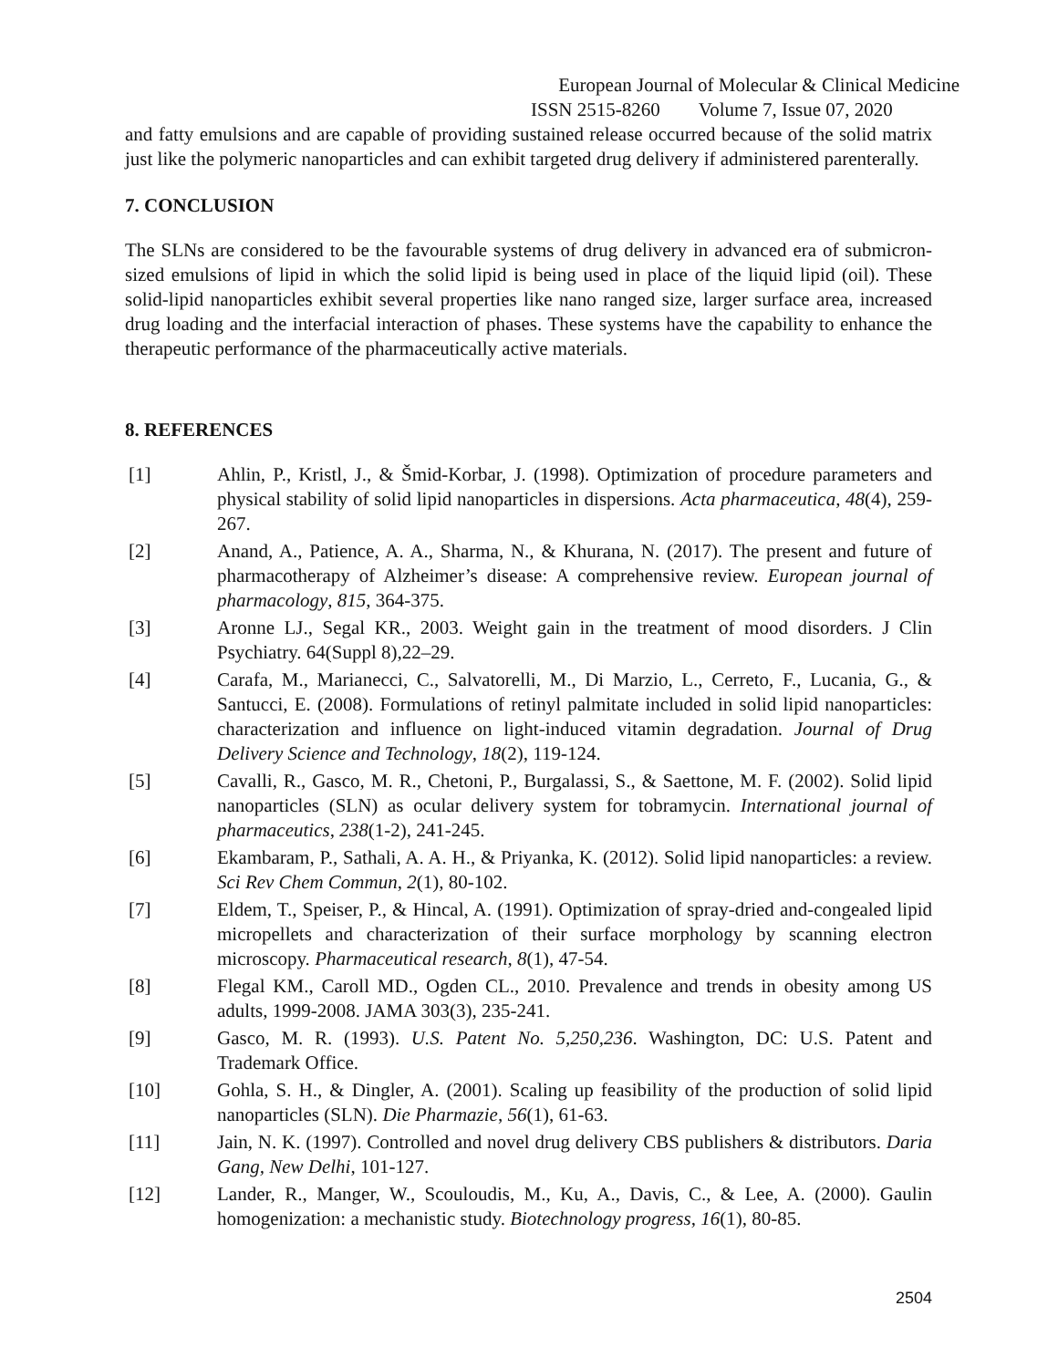European Journal of Molecular & Clinical Medicine
ISSN 2515-8260 Volume 7, Issue 07, 2020
and fatty emulsions and are capable of providing sustained release occurred because of the solid matrix just like the polymeric nanoparticles and can exhibit targeted drug delivery if administered parenterally.
7. CONCLUSION
The SLNs are considered to be the favourable systems of drug delivery in advanced era of submicron-sized emulsions of lipid in which the solid lipid is being used in place of the liquid lipid (oil). These solid-lipid nanoparticles exhibit several properties like nano ranged size, larger surface area, increased drug loading and the interfacial interaction of phases. These systems have the capability to enhance the therapeutic performance of the pharmaceutically active materials.
8. REFERENCES
[1] Ahlin, P., Kristl, J., & Šmid-Korbar, J. (1998). Optimization of procedure parameters and physical stability of solid lipid nanoparticles in dispersions. Acta pharmaceutica, 48(4), 259-267.
[2] Anand, A., Patience, A. A., Sharma, N., & Khurana, N. (2017). The present and future of pharmacotherapy of Alzheimer’s disease: A comprehensive review. European journal of pharmacology, 815, 364-375.
[3] Aronne LJ., Segal KR., 2003. Weight gain in the treatment of mood disorders. J Clin Psychiatry. 64(Suppl 8),22–29.
[4] Carafa, M., Marianecci, C., Salvatorelli, M., Di Marzio, L., Cerreto, F., Lucania, G., & Santucci, E. (2008). Formulations of retinyl palmitate included in solid lipid nanoparticles: characterization and influence on light-induced vitamin degradation. Journal of Drug Delivery Science and Technology, 18(2), 119-124.
[5] Cavalli, R., Gasco, M. R., Chetoni, P., Burgalassi, S., & Saettone, M. F. (2002). Solid lipid nanoparticles (SLN) as ocular delivery system for tobramycin. International journal of pharmaceutics, 238(1-2), 241-245.
[6] Ekambaram, P., Sathali, A. A. H., & Priyanka, K. (2012). Solid lipid nanoparticles: a review. Sci Rev Chem Commun, 2(1), 80-102.
[7] Eldem, T., Speiser, P., & Hincal, A. (1991). Optimization of spray-dried and-congealed lipid micropellets and characterization of their surface morphology by scanning electron microscopy. Pharmaceutical research, 8(1), 47-54.
[8] Flegal KM., Caroll MD., Ogden CL., 2010. Prevalence and trends in obesity among US adults, 1999-2008. JAMA 303(3), 235-241.
[9] Gasco, M. R. (1993). U.S. Patent No. 5,250,236. Washington, DC: U.S. Patent and Trademark Office.
[10] Gohla, S. H., & Dingler, A. (2001). Scaling up feasibility of the production of solid lipid nanoparticles (SLN). Die Pharmazie, 56(1), 61-63.
[11] Jain, N. K. (1997). Controlled and novel drug delivery CBS publishers & distributors. Daria Gang, New Delhi, 101-127.
[12] Lander, R., Manger, W., Scouloudis, M., Ku, A., Davis, C., & Lee, A. (2000). Gaulin homogenization: a mechanistic study. Biotechnology progress, 16(1), 80-85.
2504